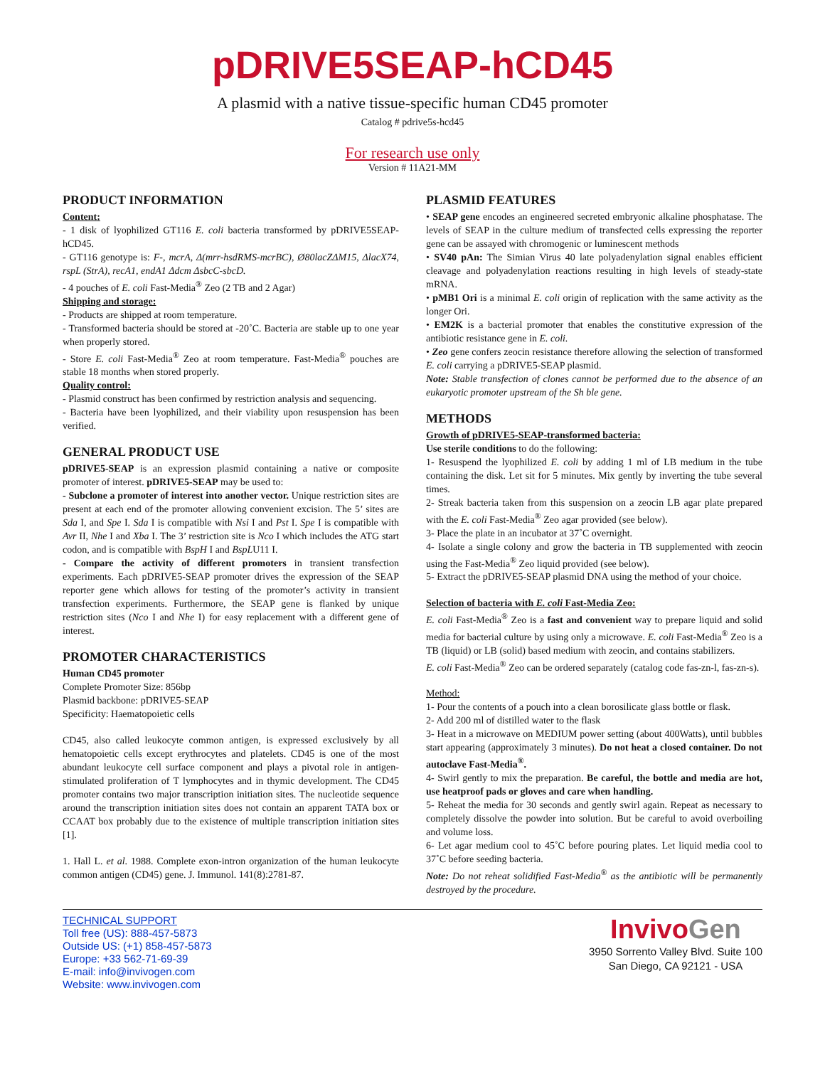pDRIVE5SEAP-hCD45
A plasmid with a native tissue-specific human CD45 promoter
Catalog # pdrive5s-hcd45
For research use only
Version # 11A21-MM
PRODUCT INFORMATION
Content:
- 1 disk of lyophilized GT116 E. coli bacteria transformed by pDRIVE5SEAP-hCD45.
- GT116 genotype is: F-, mcrA, Δ(mrr-hsdRMS-mcrBC), Ø80lacZΔM15, ΔlacX74, rspL (StrA), recA1, endA1 Δdcm ΔsbcC-sbcD.
- 4 pouches of E. coli Fast-Media<sup>®</sup> Zeo (2 TB and 2 Agar)
Shipping and storage:
- Products are shipped at room temperature.
- Transformed bacteria should be stored at -20˚C. Bacteria are stable up to one year when properly stored.
- Store E. coli Fast-Media<sup>®</sup> Zeo at room temperature. Fast-Media<sup>®</sup> pouches are stable 18 months when stored properly.
Quality control:
- Plasmid construct has been confirmed by restriction analysis and sequencing.
- Bacteria have been lyophilized, and their viability upon resuspension has been verified.
GENERAL PRODUCT USE
pDRIVE5-SEAP is an expression plasmid containing a native or composite promoter of interest. pDRIVE5-SEAP may be used to:
- Subclone a promoter of interest into another vector. Unique restriction sites are present at each end of the promoter allowing convenient excision. The 5’ sites are Sda I, and Spe I. Sda I is compatible with Nsi I and Pst I. Spe I is compatible with Avr II, Nhe I and Xba I. The 3’ restriction site is Nco I which includes the ATG start codon, and is compatible with BspH I and BspLU11 I.
- Compare the activity of different promoters in transient transfection experiments. Each pDRIVE5-SEAP promoter drives the expression of the SEAP reporter gene which allows for testing of the promoter’s activity in transient transfection experiments. Furthermore, the SEAP gene is flanked by unique restriction sites (Nco I and Nhe I) for easy replacement with a different gene of interest.
PROMOTER CHARACTERISTICS
Human CD45 promoter
Complete Promoter Size: 856bp
Plasmid backbone: pDRIVE5-SEAP
Specificity: Haematopoietic cells
CD45, also called leukocyte common antigen, is expressed exclusively by all hematopoietic cells except erythrocytes and platelets. CD45 is one of the most abundant leukocyte cell surface component and plays a pivotal role in antigen-stimulated proliferation of T lymphocytes and in thymic development. The CD45 promoter contains two major transcription initiation sites. The nucleotide sequence around the transcription initiation sites does not contain an apparent TATA box or CCAAT box probably due to the existence of multiple transcription initiation sites [1].
1. Hall L. et al. 1988. Complete exon-intron organization of the human leukocyte common antigen (CD45) gene. J. Immunol. 141(8):2781-87.
PLASMID FEATURES
• SEAP gene encodes an engineered secreted embryonic alkaline phosphatase. The levels of SEAP in the culture medium of transfected cells expressing the reporter gene can be assayed with chromogenic or luminescent methods
• SV40 pAn: The Simian Virus 40 late polyadenylation signal enables efficient cleavage and polyadenylation reactions resulting in high levels of steady-state mRNA.
• pMB1 Ori is a minimal E. coli origin of replication with the same activity as the longer Ori.
• EM2K is a bacterial promoter that enables the constitutive expression of the antibiotic resistance gene in E. coli.
• Zeo gene confers zeocin resistance therefore allowing the selection of transformed E. coli carrying a pDRIVE5-SEAP plasmid.
Note: Stable transfection of clones cannot be performed due to the absence of an eukaryotic promoter upstream of the Sh ble gene.
METHODS
Growth of pDRIVE5-SEAP-transformed bacteria:
Use sterile conditions to do the following:
1- Resuspend the lyophilized E. coli by adding 1 ml of LB medium in the tube containing the disk. Let sit for 5 minutes. Mix gently by inverting the tube several times.
2- Streak bacteria taken from this suspension on a zeocin LB agar plate prepared with the E. coli Fast-Media<sup>®</sup> Zeo agar provided (see below).
3- Place the plate in an incubator at 37˚C overnight.
4- Isolate a single colony and grow the bacteria in TB supplemented with zeocin using the Fast-Media<sup>®</sup> Zeo liquid provided (see below).
5- Extract the pDRIVE5-SEAP plasmid DNA using the method of your choice.
Selection of bacteria with E. coli Fast-Media Zeo:
E. coli Fast-Media<sup>®</sup> Zeo is a fast and convenient way to prepare liquid and solid media for bacterial culture by using only a microwave. E. coli Fast-Media<sup>®</sup> Zeo is a TB (liquid) or LB (solid) based medium with zeocin, and contains stabilizers.
E. coli Fast-Media<sup>®</sup> Zeo can be ordered separately (catalog code fas-zn-l, fas-zn-s).
Method:
1- Pour the contents of a pouch into a clean borosilicate glass bottle or flask.
2- Add 200 ml of distilled water to the flask
3- Heat in a microwave on MEDIUM power setting (about 400Watts), until bubbles start appearing (approximately 3 minutes). Do not heat a closed container. Do not autoclave Fast-Media<sup>®</sup>.
4- Swirl gently to mix the preparation. Be careful, the bottle and media are hot, use heatproof pads or gloves and care when handling.
5- Reheat the media for 30 seconds and gently swirl again. Repeat as necessary to completely dissolve the powder into solution. But be careful to avoid overboiling and volume loss.
6- Let agar medium cool to 45˚C before pouring plates. Let liquid media cool to 37˚C before seeding bacteria.
Note: Do not reheat solidified Fast-Media<sup>®</sup> as the antibiotic will be permanently destroyed by the procedure.
TECHNICAL SUPPORT
Toll free (US): 888-457-5873
Outside US: (+1) 858-457-5873
Europe: +33 562-71-69-39
E-mail: info@invivogen.com
Website: www.invivogen.com
InvivoGen
3950 Sorrento Valley Blvd. Suite 100
San Diego, CA 92121 - USA